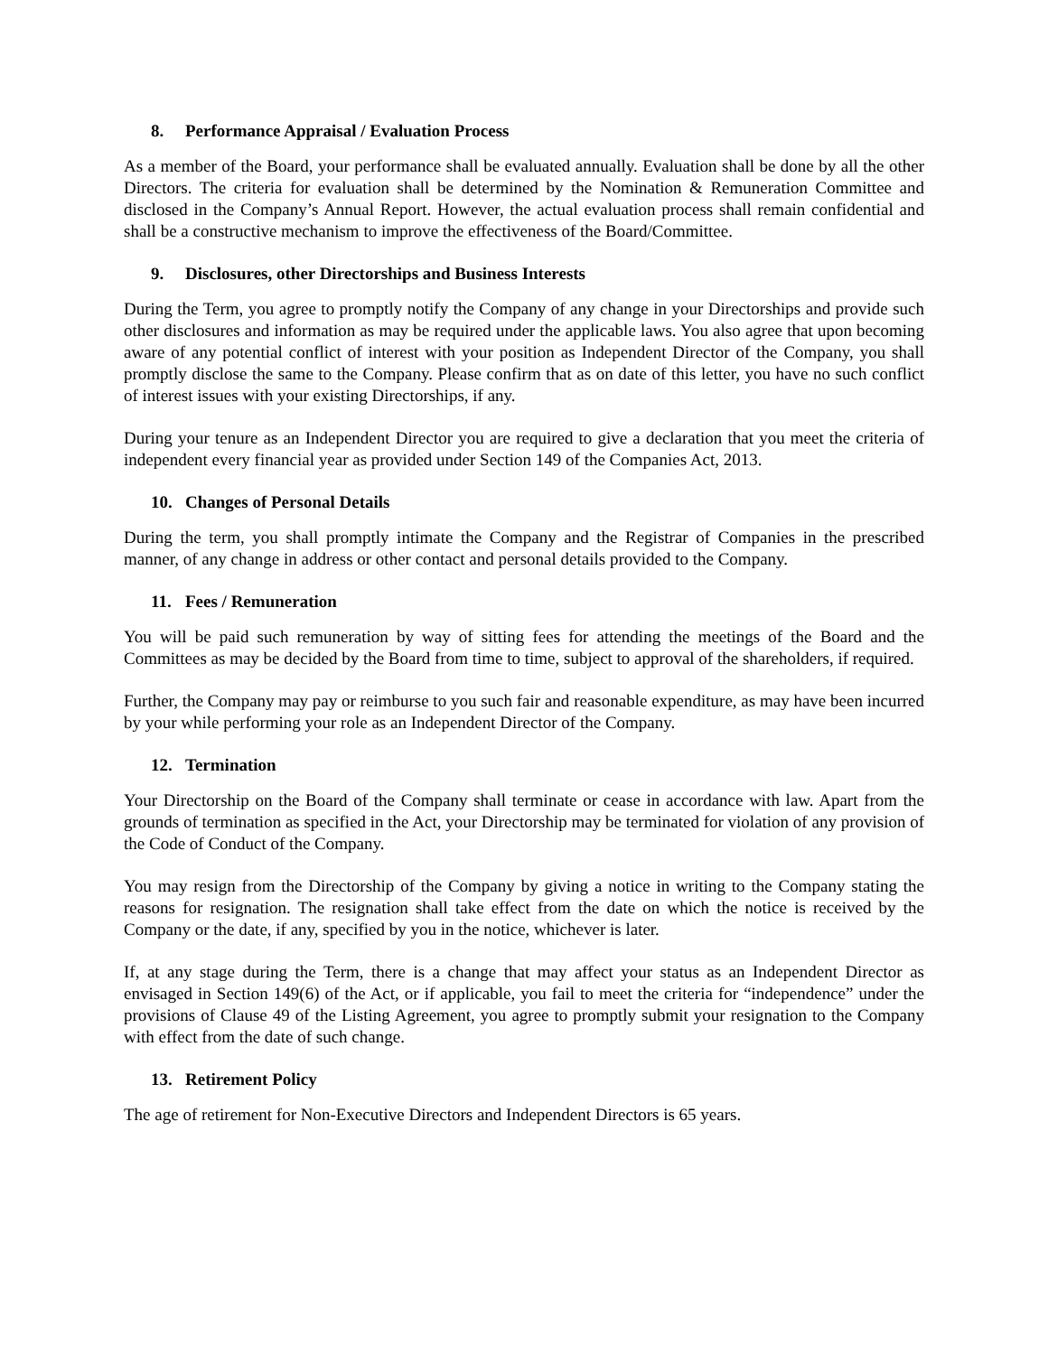8. Performance Appraisal / Evaluation Process
As a member of the Board, your performance shall be evaluated annually. Evaluation shall be done by all the other Directors. The criteria for evaluation shall be determined by the Nomination & Remuneration Committee and disclosed in the Company’s Annual Report. However, the actual evaluation process shall remain confidential and shall be a constructive mechanism to improve the effectiveness of the Board/Committee.
9. Disclosures, other Directorships and Business Interests
During the Term, you agree to promptly notify the Company of any change in your Directorships and provide such other disclosures and information as may be required under the applicable laws. You also agree that upon becoming aware of any potential conflict of interest with your position as Independent Director of the Company, you shall promptly disclose the same to the Company. Please confirm that as on date of this letter, you have no such conflict of interest issues with your existing Directorships, if any.
During your tenure as an Independent Director you are required to give a declaration that you meet the criteria of independent every financial year as provided under Section 149 of the Companies Act, 2013.
10. Changes of Personal Details
During the term, you shall promptly intimate the Company and the Registrar of Companies in the prescribed manner, of any change in address or other contact and personal details provided to the Company.
11. Fees / Remuneration
You will be paid such remuneration by way of sitting fees for attending the meetings of the Board and the Committees as may be decided by the Board from time to time, subject to approval of the shareholders, if required.
Further, the Company may pay or reimburse to you such fair and reasonable expenditure, as may have been incurred by your while performing your role as an Independent Director of the Company.
12. Termination
Your Directorship on the Board of the Company shall terminate or cease in accordance with law. Apart from the grounds of termination as specified in the Act, your Directorship may be terminated for violation of any provision of the Code of Conduct of the Company.
You may resign from the Directorship of the Company by giving a notice in writing to the Company stating the reasons for resignation. The resignation shall take effect from the date on which the notice is received by the Company or the date, if any, specified by you in the notice, whichever is later.
If, at any stage during the Term, there is a change that may affect your status as an Independent Director as envisaged in Section 149(6) of the Act, or if applicable, you fail to meet the criteria for “independence” under the provisions of Clause 49 of the Listing Agreement, you agree to promptly submit your resignation to the Company with effect from the date of such change.
13. Retirement Policy
The age of retirement for Non-Executive Directors and Independent Directors is 65 years.